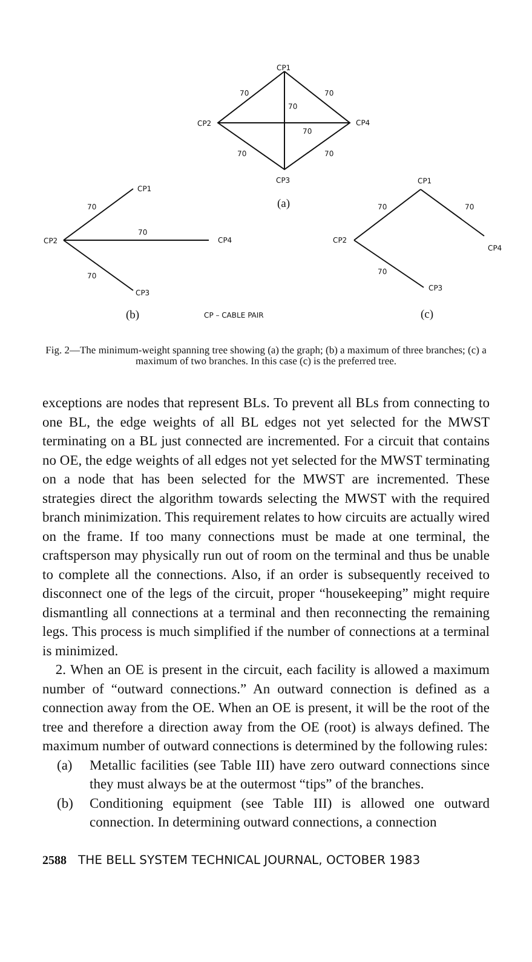CP1
70
70
70
CP2
CP4
70
70
70
CP3
CP1
70
70
CP2
CP4
70
CP3
CP1
70
70
CP2
CP4
70
CP3
CP – CABLE PAIR
(a)
(b)
(c)
Fig. 2—The minimum-weight spanning tree showing (a) the graph; (b) a maximum of three branches; (c) a maximum of two branches. In this case (c) is the preferred tree.
exceptions are nodes that represent BLs. To prevent all BLs from connecting to one BL, the edge weights of all BL edges not yet selected for the MWST terminating on a BL just connected are incremented. For a circuit that contains no OE, the edge weights of all edges not yet selected for the MWST terminating on a node that has been selected for the MWST are incremented. These strategies direct the algorithm towards selecting the MWST with the required branch minimization. This requirement relates to how circuits are actually wired on the frame. If too many connections must be made at one terminal, the craftsperson may physically run out of room on the terminal and thus be unable to complete all the connections. Also, if an order is subsequently received to disconnect one of the legs of the circuit, proper “housekeeping” might require dismantling all connections at a terminal and then reconnecting the remaining legs. This process is much simplified if the number of connections at a terminal is minimized.
2. When an OE is present in the circuit, each facility is allowed a maximum number of “outward connections.” An outward connection is defined as a connection away from the OE. When an OE is present, it will be the root of the tree and therefore a direction away from the OE (root) is always defined. The maximum number of outward connections is determined by the following rules:
(a) Metallic facilities (see Table III) have zero outward connections since they must always be at the outermost “tips” of the branches.
(b) Conditioning equipment (see Table III) is allowed one outward connection. In determining outward connections, a connection
2588 THE BELL SYSTEM TECHNICAL JOURNAL, OCTOBER 1983